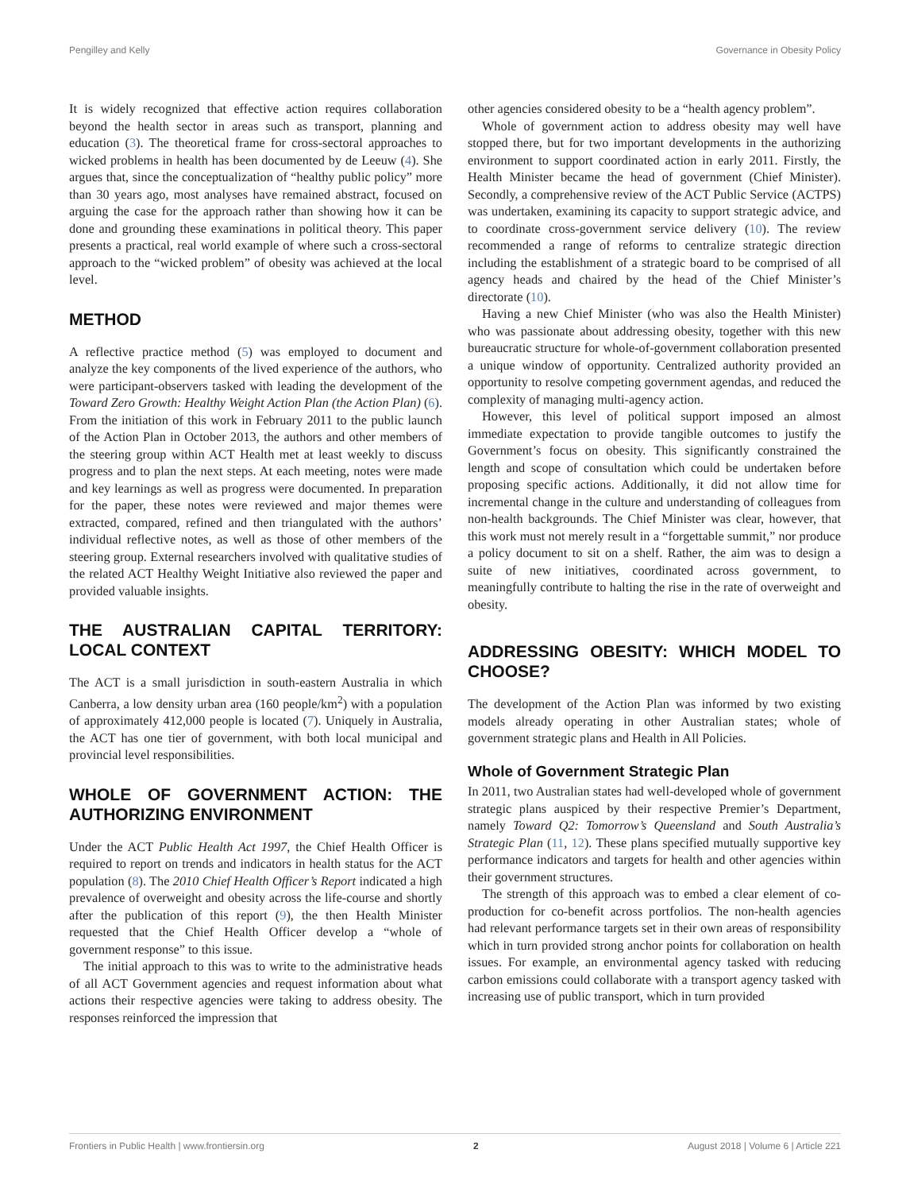Pengilley and Kelly Governance in Obesity Policy
It is widely recognized that effective action requires collaboration beyond the health sector in areas such as transport, planning and education (3). The theoretical frame for cross-sectoral approaches to wicked problems in health has been documented by de Leeuw (4). She argues that, since the conceptualization of “healthy public policy” more than 30 years ago, most analyses have remained abstract, focused on arguing the case for the approach rather than showing how it can be done and grounding these examinations in political theory. This paper presents a practical, real world example of where such a cross-sectoral approach to the “wicked problem” of obesity was achieved at the local level.
METHOD
A reflective practice method (5) was employed to document and analyze the key components of the lived experience of the authors, who were participant-observers tasked with leading the development of the Toward Zero Growth: Healthy Weight Action Plan (the Action Plan) (6). From the initiation of this work in February 2011 to the public launch of the Action Plan in October 2013, the authors and other members of the steering group within ACT Health met at least weekly to discuss progress and to plan the next steps. At each meeting, notes were made and key learnings as well as progress were documented. In preparation for the paper, these notes were reviewed and major themes were extracted, compared, refined and then triangulated with the authors’ individual reflective notes, as well as those of other members of the steering group. External researchers involved with qualitative studies of the related ACT Healthy Weight Initiative also reviewed the paper and provided valuable insights.
THE AUSTRALIAN CAPITAL TERRITORY: LOCAL CONTEXT
The ACT is a small jurisdiction in south-eastern Australia in which Canberra, a low density urban area (160 people/km<sup>2</sup>) with a population of approximately 412,000 people is located (7). Uniquely in Australia, the ACT has one tier of government, with both local municipal and provincial level responsibilities.
WHOLE OF GOVERNMENT ACTION: THE AUTHORIZING ENVIRONMENT
Under the ACT Public Health Act 1997, the Chief Health Officer is required to report on trends and indicators in health status for the ACT population (8). The 2010 Chief Health Officer’s Report indicated a high prevalence of overweight and obesity across the life-course and shortly after the publication of this report (9), the then Health Minister requested that the Chief Health Officer develop a “whole of government response” to this issue.
The initial approach to this was to write to the administrative heads of all ACT Government agencies and request information about what actions their respective agencies were taking to address obesity. The responses reinforced the impression that
other agencies considered obesity to be a “health agency problem”.
Whole of government action to address obesity may well have stopped there, but for two important developments in the authorizing environment to support coordinated action in early 2011. Firstly, the Health Minister became the head of government (Chief Minister). Secondly, a comprehensive review of the ACT Public Service (ACTPS) was undertaken, examining its capacity to support strategic advice, and to coordinate cross-government service delivery (10). The review recommended a range of reforms to centralize strategic direction including the establishment of a strategic board to be comprised of all agency heads and chaired by the head of the Chief Minister’s directorate (10).
Having a new Chief Minister (who was also the Health Minister) who was passionate about addressing obesity, together with this new bureaucratic structure for whole-of-government collaboration presented a unique window of opportunity. Centralized authority provided an opportunity to resolve competing government agendas, and reduced the complexity of managing multi-agency action.
However, this level of political support imposed an almost immediate expectation to provide tangible outcomes to justify the Government’s focus on obesity. This significantly constrained the length and scope of consultation which could be undertaken before proposing specific actions. Additionally, it did not allow time for incremental change in the culture and understanding of colleagues from non-health backgrounds. The Chief Minister was clear, however, that this work must not merely result in a “forgettable summit,” nor produce a policy document to sit on a shelf. Rather, the aim was to design a suite of new initiatives, coordinated across government, to meaningfully contribute to halting the rise in the rate of overweight and obesity.
ADDRESSING OBESITY: WHICH MODEL TO CHOOSE?
The development of the Action Plan was informed by two existing models already operating in other Australian states; whole of government strategic plans and Health in All Policies.
Whole of Government Strategic Plan
In 2011, two Australian states had well-developed whole of government strategic plans auspiced by their respective Premier’s Department, namely Toward Q2: Tomorrow’s Queensland and South Australia’s Strategic Plan (11, 12). These plans specified mutually supportive key performance indicators and targets for health and other agencies within their government structures.
The strength of this approach was to embed a clear element of co-production for co-benefit across portfolios. The non-health agencies had relevant performance targets set in their own areas of responsibility which in turn provided strong anchor points for collaboration on health issues. For example, an environmental agency tasked with reducing carbon emissions could collaborate with a transport agency tasked with increasing use of public transport, which in turn provided
Frontiers in Public Health | www.frontiersin.org 2 August 2018 | Volume 6 | Article 221